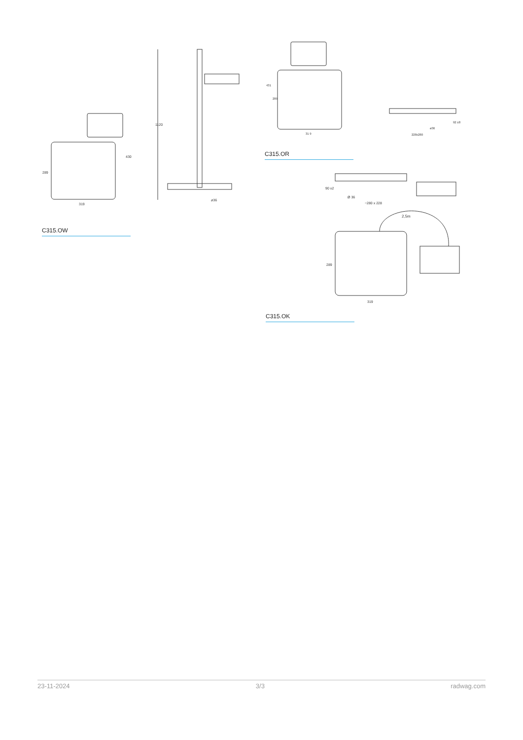289
319
430
1120
ø36
C315.OW
431
289
31 9
92 ±8
ø36
228x280
C315.OR
90 ±2
Ø 36
~280 x 228
2,5m
289
319
C315.OK
23-11-2024 3/3 radwag.com